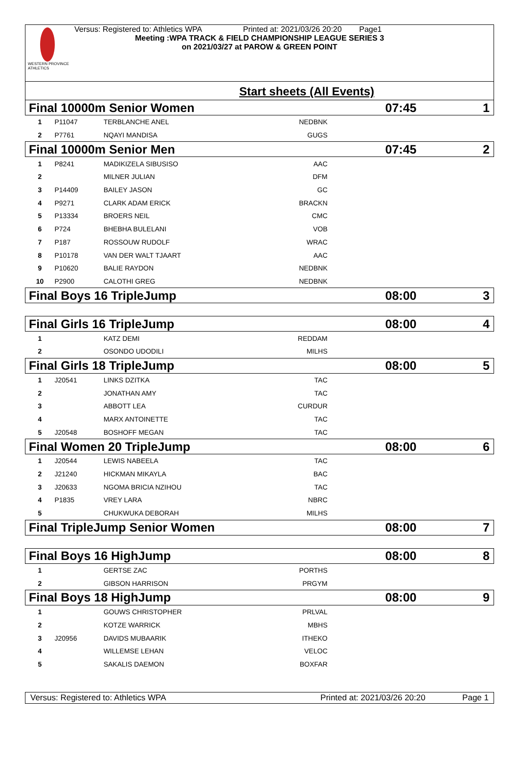WESTERN PROVINCE ATHLETICS
Versus: Registered to: Athletics WPA Printed at: 2021/03/26 20:20 Page1
Meeting :WPA TRACK & FIELD CHAMPIONSHIP LEAGUE SERIES 3
on 2021/03/27 at PAROW & GREEN POINT
Start sheets (All Events)
| Final 10000m Senior Women | | | | 07:45 | 1 |
| 1 | P11047 | TERBLANCHE ANEL | NEDBNK | | |
| 2 | P7761 | NQAYI MANDISA | GUGS | | |
| Final 10000m Senior Men | | | | 07:45 | 2 |
| 1 | P8241 | MADIKIZELA SIBUSISO | AAC | | |
| 2 | | MILNER JULIAN | DFM | | |
| 3 | P14409 | BAILEY JASON | GC | | |
| 4 | P9271 | CLARK ADAM ERICK | BRACKN | | |
| 5 | P13334 | BROERS NEIL | CMC | | |
| 6 | P724 | BHEBHA BULELANI | VOB | | |
| 7 | P187 | ROSSOUW RUDOLF | WRAC | | |
| 8 | P10178 | VAN DER WALT TJAART | AAC | | |
| 9 | P10620 | BALIE RAYDON | NEDBNK | | |
| 10 | P2900 | CALOTHI GREG | NEDBNK | | |
| Final Boys 16 TripleJump | | | | 08:00 | 3 |
| Final Girls 16 TripleJump | | | | 08:00 | 4 |
| 1 | | KATZ DEMI | REDDAM | | |
| 2 | | OSONDO UDODILI | MILHS | | |
| Final Girls 18 TripleJump | | | | 08:00 | 5 |
| 1 | J20541 | LINKS DZITKA | TAC | | |
| 2 | | JONATHAN AMY | TAC | | |
| 3 | | ABBOTT LEA | CURDUR | | |
| 4 | | MARX ANTOINETTE | TAC | | |
| 5 | J20548 | BOSHOFF MEGAN | TAC | | |
| Final Women 20 TripleJump | | | | 08:00 | 6 |
| 1 | J20544 | LEWIS NABEELA | TAC | | |
| 2 | J21240 | HICKMAN MIKAYLA | BAC | | |
| 3 | J20633 | NGOMA BRICIA NZIHOU | TAC | | |
| 4 | P1835 | VREY LARA | NBRC | | |
| 5 | | CHUKWUKA DEBORAH | MILHS | | |
| Final TripleJump Senior Women | | | | 08:00 | 7 |
| Final Boys 16 HighJump | | | | 08:00 | 8 |
| 1 | | GERTSE ZAC | PORTHS | | |
| 2 | | GIBSON HARRISON | PRGYM | | |
| Final Boys 18 HighJump | | | | 08:00 | 9 |
| 1 | | GOUWS CHRISTOPHER | PRLVAL | | |
| 2 | | KOTZE WARRICK | MBHS | | |
| 3 | J20956 | DAVIDS MUBAARIK | ITHEKO | | |
| 4 | | WILLEMSE LEHAN | VELOC | | |
| 5 | | SAKALIS DAEMON | BOXFAR | | |
Versus: Registered to: Athletics WPA Printed at: 2021/03/26 20:20 Page 1